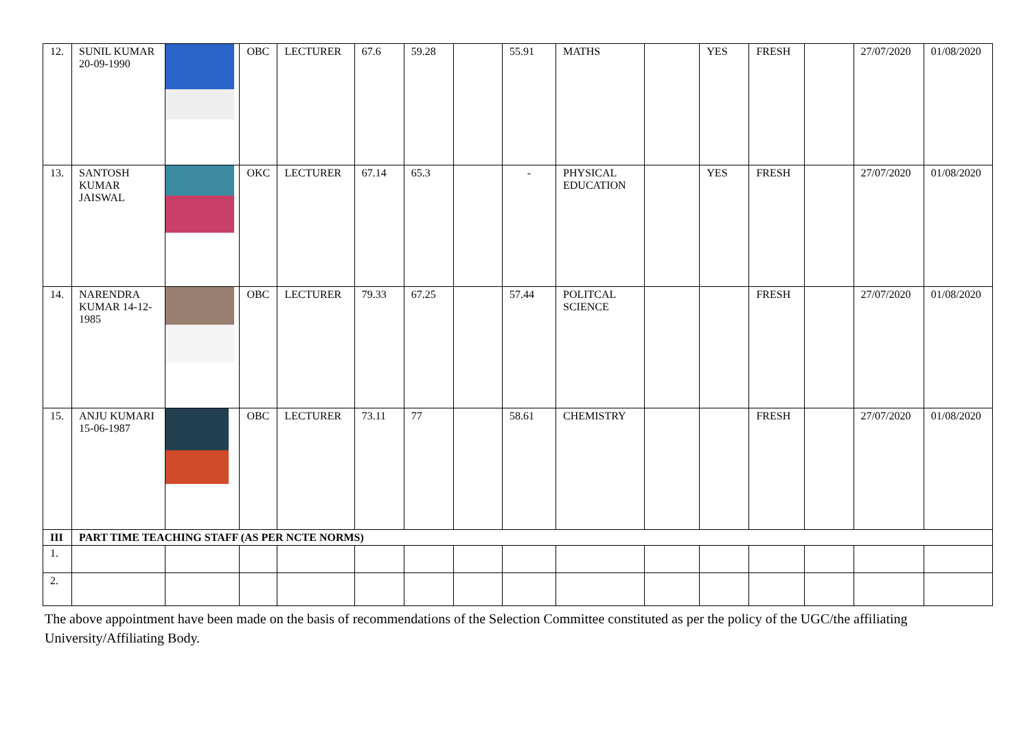| 12. | SUNIL KUMAR 20-09-1990 | | OBC | LECTURER | 67.6 | 59.28 | | 55.91 | MATHS | | YES | FRESH | | 27/07/2020 | 01/08/2020 |
| 13. | SANTOSH KUMAR JAISWAL | | OKC | LECTURER | 67.14 | 65.3 | | - | PHYSICAL EDUCATION | | YES | FRESH | | 27/07/2020 | 01/08/2020 |
| 14. | NARENDRA KUMAR 14-12-1985 | | OBC | LECTURER | 79.33 | 67.25 | | 57.44 | POLITCAL SCIENCE | | | FRESH | | 27/07/2020 | 01/08/2020 |
| 15. | ANJU KUMARI 15-06-1987 | | OBC | LECTURER | 73.11 | 77 | | 58.61 | CHEMISTRY | | | FRESH | | 27/07/2020 | 01/08/2020 |
| III | PART TIME TEACHING STAFF (AS PER NCTE NORMS) | | | | | | | | | | | | | | |
| 1. | | | | | | | | | | | | | | | |
| 2. | | | | | | | | | | | | | | | |
The above appointment have been made on the basis of recommendations of the Selection Committee constituted as per the policy of the UGC/the affiliating University/Affiliating Body.